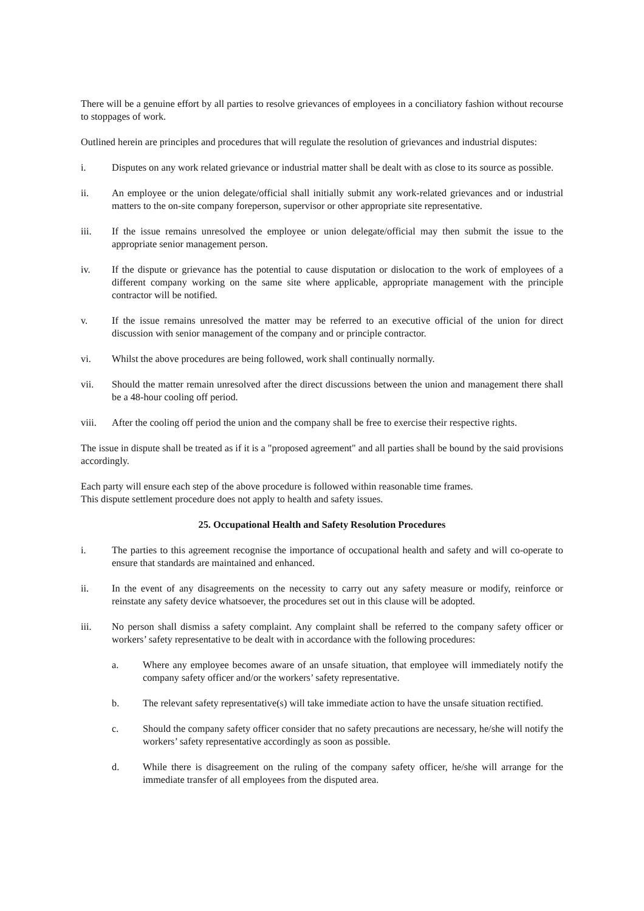There will be a genuine effort by all parties to resolve grievances of employees in a conciliatory fashion without recourse to stoppages of work.
Outlined herein are principles and procedures that will regulate the resolution of grievances and industrial disputes:
i. Disputes on any work related grievance or industrial matter shall be dealt with as close to its source as possible.
ii. An employee or the union delegate/official shall initially submit any work-related grievances and or industrial matters to the on-site company foreperson, supervisor or other appropriate site representative.
iii. If the issue remains unresolved the employee or union delegate/official may then submit the issue to the appropriate senior management person.
iv. If the dispute or grievance has the potential to cause disputation or dislocation to the work of employees of a different company working on the same site where applicable, appropriate management with the principle contractor will be notified.
v. If the issue remains unresolved the matter may be referred to an executive official of the union for direct discussion with senior management of the company and or principle contractor.
vi. Whilst the above procedures are being followed, work shall continually normally.
vii. Should the matter remain unresolved after the direct discussions between the union and management there shall be a 48-hour cooling off period.
viii. After the cooling off period the union and the company shall be free to exercise their respective rights.
The issue in dispute shall be treated as if it is a "proposed agreement" and all parties shall be bound by the said provisions accordingly.
Each party will ensure each step of the above procedure is followed within reasonable time frames.
This dispute settlement procedure does not apply to health and safety issues.
25. Occupational Health and Safety Resolution Procedures
i. The parties to this agreement recognise the importance of occupational health and safety and will co-operate to ensure that standards are maintained and enhanced.
ii. In the event of any disagreements on the necessity to carry out any safety measure or modify, reinforce or reinstate any safety device whatsoever, the procedures set out in this clause will be adopted.
iii. No person shall dismiss a safety complaint. Any complaint shall be referred to the company safety officer or workers’ safety representative to be dealt with in accordance with the following procedures:
a. Where any employee becomes aware of an unsafe situation, that employee will immediately notify the company safety officer and/or the workers’ safety representative.
b. The relevant safety representative(s) will take immediate action to have the unsafe situation rectified.
c. Should the company safety officer consider that no safety precautions are necessary, he/she will notify the workers’ safety representative accordingly as soon as possible.
d. While there is disagreement on the ruling of the company safety officer, he/she will arrange for the immediate transfer of all employees from the disputed area.